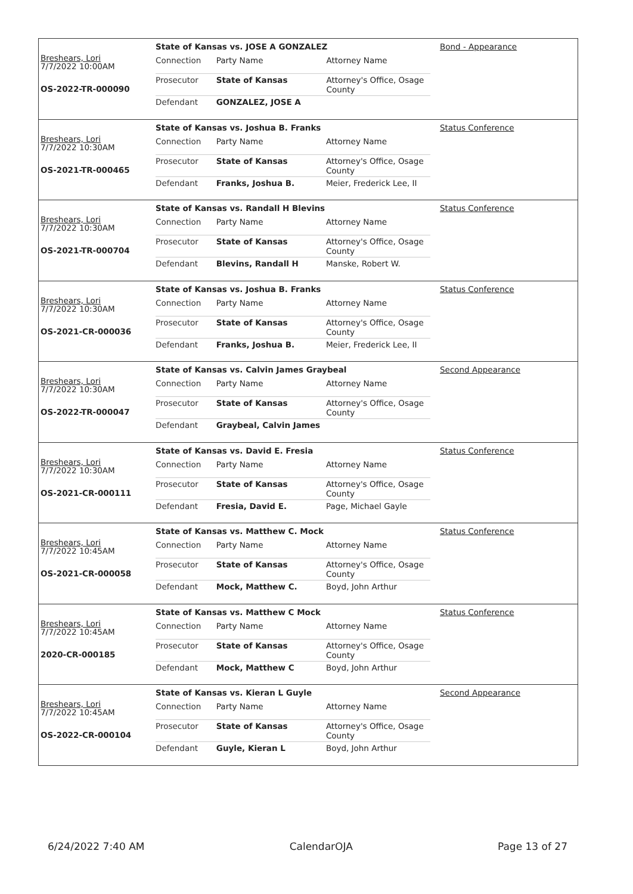Breshears, Lori
7/7/2022 10:00AM
OS-2022-TR-000090
State of Kansas vs. JOSE A GONZALEZ
| Connection | Party Name | Attorney Name |
| Prosecutor | State of Kansas | Attorney's Office, Osage County |
| Defendant | GONZALEZ, JOSE A | |
Bond - Appearance
Breshears, Lori
7/7/2022 10:30AM
OS-2021-TR-000465
State of Kansas vs. Joshua B. Franks
| Connection | Party Name | Attorney Name |
| Prosecutor | State of Kansas | Attorney's Office, Osage County |
| Defendant | Franks, Joshua B. | Meier, Frederick Lee, II |
Status Conference
Breshears, Lori
7/7/2022 10:30AM
OS-2021-TR-000704
State of Kansas vs. Randall H Blevins
| Connection | Party Name | Attorney Name |
| Prosecutor | State of Kansas | Attorney's Office, Osage County |
| Defendant | Blevins, Randall H | Manske, Robert W. |
Status Conference
Breshears, Lori
7/7/2022 10:30AM
OS-2021-CR-000036
State of Kansas vs. Joshua B. Franks
| Connection | Party Name | Attorney Name |
| Prosecutor | State of Kansas | Attorney's Office, Osage County |
| Defendant | Franks, Joshua B. | Meier, Frederick Lee, II |
Status Conference
Breshears, Lori
7/7/2022 10:30AM
OS-2022-TR-000047
State of Kansas vs. Calvin James Graybeal
| Connection | Party Name | Attorney Name |
| Prosecutor | State of Kansas | Attorney's Office, Osage County |
| Defendant | Graybeal, Calvin James | |
Second Appearance
Breshears, Lori
7/7/2022 10:30AM
OS-2021-CR-000111
State of Kansas vs. David E. Fresia
| Connection | Party Name | Attorney Name |
| Prosecutor | State of Kansas | Attorney's Office, Osage County |
| Defendant | Fresia, David E. | Page, Michael Gayle |
Status Conference
Breshears, Lori
7/7/2022 10:45AM
OS-2021-CR-000058
State of Kansas vs. Matthew C. Mock
| Connection | Party Name | Attorney Name |
| Prosecutor | State of Kansas | Attorney's Office, Osage County |
| Defendant | Mock, Matthew C. | Boyd, John Arthur |
Status Conference
Breshears, Lori
7/7/2022 10:45AM
2020-CR-000185
State of Kansas vs. Matthew C Mock
| Connection | Party Name | Attorney Name |
| Prosecutor | State of Kansas | Attorney's Office, Osage County |
| Defendant | Mock, Matthew C | Boyd, John Arthur |
Status Conference
Breshears, Lori
7/7/2022 10:45AM
OS-2022-CR-000104
State of Kansas vs. Kieran L Guyle
| Connection | Party Name | Attorney Name |
| Prosecutor | State of Kansas | Attorney's Office, Osage County |
| Defendant | Guyle, Kieran L | Boyd, John Arthur |
Second Appearance
6/24/2022 7:40 AM CalendarOJA Page 13 of 27